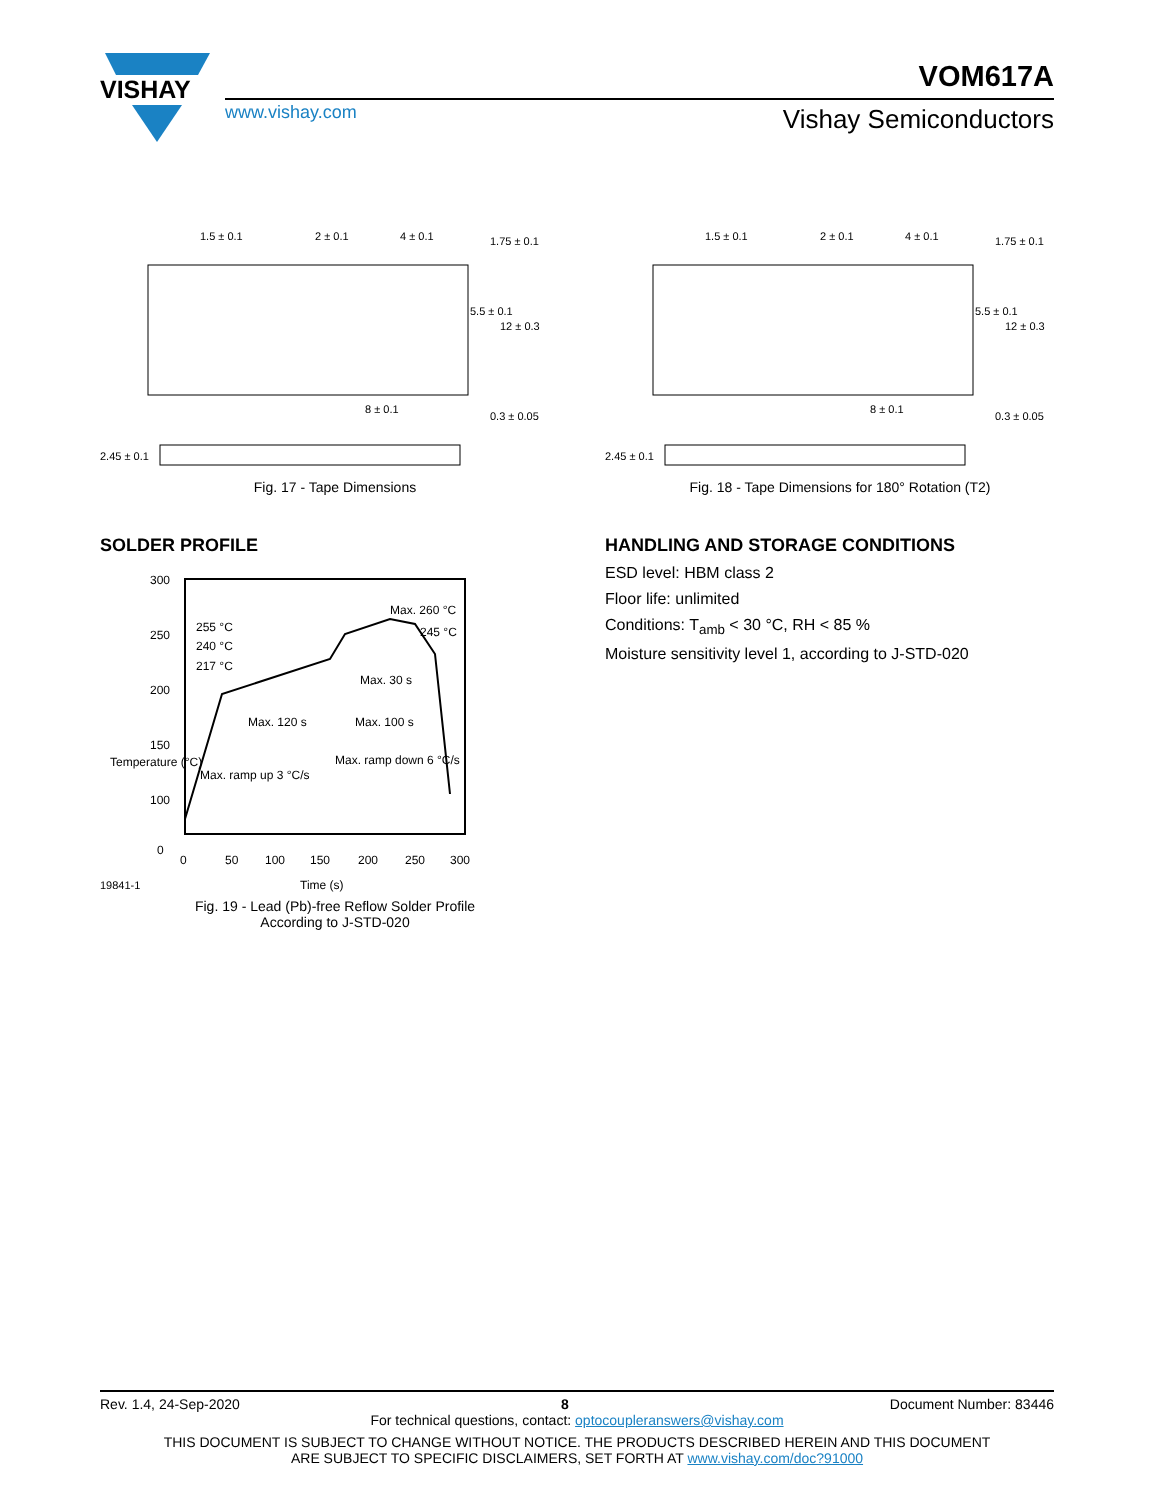VISHAY
VOM617A
www.vishay.com Vishay Semiconductors
1.5 ± 0.1
2 ± 0.1
4 ± 0.1
1.75 ± 0.1
5.5 ± 0.1
12 ± 0.3
8 ± 0.1
0.3 ± 0.05
2.45 ± 0.1
Fig. 17 - Tape Dimensions
SOLDER PROFILE
300
250
200
150
100
0
0
50
100
150
200
250
300
Max. ramp up 3 °C/s
Max. 120 s
Max. 100 s
Max. 30 s
Max. ramp down 6 °C/s
Max. 260 °C
245 °C
255 °C
240 °C
217 °C
19841-1
Time (s)
Temperature (°C)
Fig. 19 - Lead (Pb)-free Reflow Solder Profile
According to J-STD-020
1.5 ± 0.1
2 ± 0.1
4 ± 0.1
1.75 ± 0.1
5.5 ± 0.1
12 ± 0.3
8 ± 0.1
0.3 ± 0.05
2.45 ± 0.1
Fig. 18 - Tape Dimensions for 180° Rotation (T2)
HANDLING AND STORAGE CONDITIONS
ESD level: HBM class 2
Floor life: unlimited
Conditions: T<sub>amb</sub> < 30 °C, RH < 85 %
Moisture sensitivity level 1, according to J-STD-020
Rev. 1.4, 24-Sep-2020 8 Document Number: 83446
For technical questions, contact: optocoupleranswers@vishay.com
THIS DOCUMENT IS SUBJECT TO CHANGE WITHOUT NOTICE. THE PRODUCTS DESCRIBED HEREIN AND THIS DOCUMENT
ARE SUBJECT TO SPECIFIC DISCLAIMERS, SET FORTH AT www.vishay.com/doc?91000